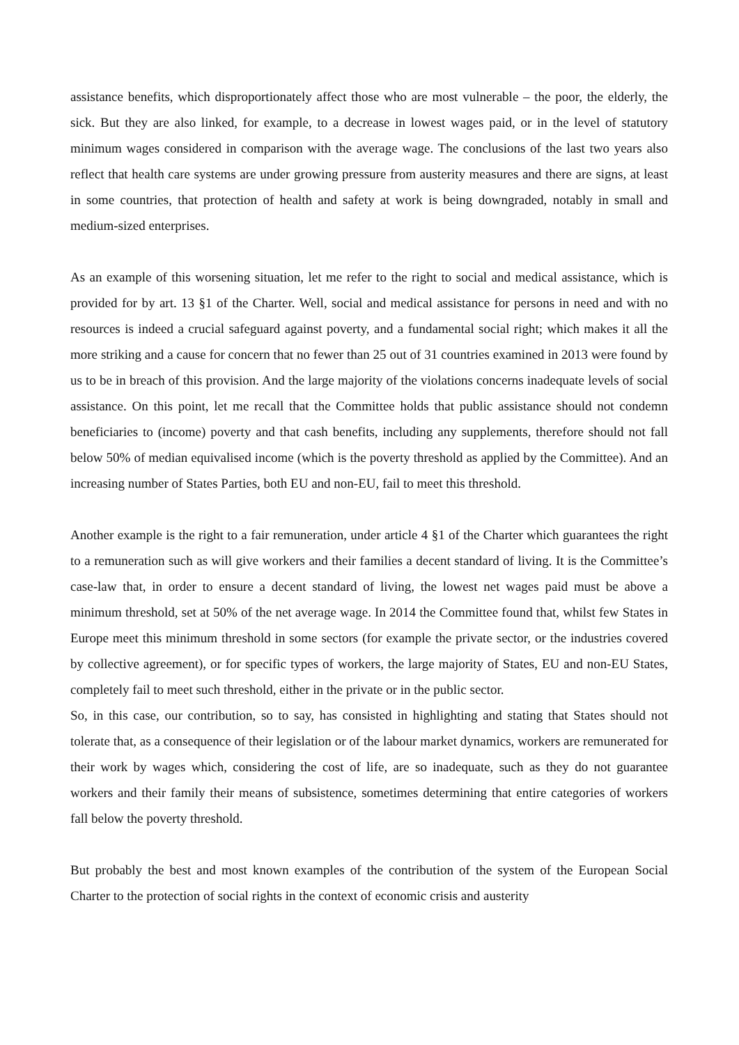assistance benefits, which disproportionately affect those who are most vulnerable – the poor, the elderly, the sick. But they are also linked, for example, to a decrease in lowest wages paid, or in the level of statutory minimum wages considered in comparison with the average wage. The conclusions of the last two years also reflect that health care systems are under growing pressure from austerity measures and there are signs, at least in some countries, that protection of health and safety at work is being downgraded, notably in small and medium-sized enterprises.
As an example of this worsening situation, let me refer to the right to social and medical assistance, which is provided for by art. 13 §1 of the Charter. Well, social and medical assistance for persons in need and with no resources is indeed a crucial safeguard against poverty, and a fundamental social right; which makes it all the more striking and a cause for concern that no fewer than 25 out of 31 countries examined in 2013 were found by us to be in breach of this provision. And the large majority of the violations concerns inadequate levels of social assistance. On this point, let me recall that the Committee holds that public assistance should not condemn beneficiaries to (income) poverty and that cash benefits, including any supplements, therefore should not fall below 50% of median equivalised income (which is the poverty threshold as applied by the Committee). And an increasing number of States Parties, both EU and non-EU, fail to meet this threshold.
Another example is the right to a fair remuneration, under article 4 §1 of the Charter which guarantees the right to a remuneration such as will give workers and their families a decent standard of living. It is the Committee’s case-law that, in order to ensure a decent standard of living, the lowest net wages paid must be above a minimum threshold, set at 50% of the net average wage. In 2014 the Committee found that, whilst few States in Europe meet this minimum threshold in some sectors (for example the private sector, or the industries covered by collective agreement), or for specific types of workers, the large majority of States, EU and non-EU States, completely fail to meet such threshold, either in the private or in the public sector.
So, in this case, our contribution, so to say, has consisted in highlighting and stating that States should not tolerate that, as a consequence of their legislation or of the labour market dynamics, workers are remunerated for their work by wages which, considering the cost of life, are so inadequate, such as they do not guarantee workers and their family their means of subsistence, sometimes determining that entire categories of workers fall below the poverty threshold.
But probably the best and most known examples of the contribution of the system of the European Social Charter to the protection of social rights in the context of economic crisis and austerity